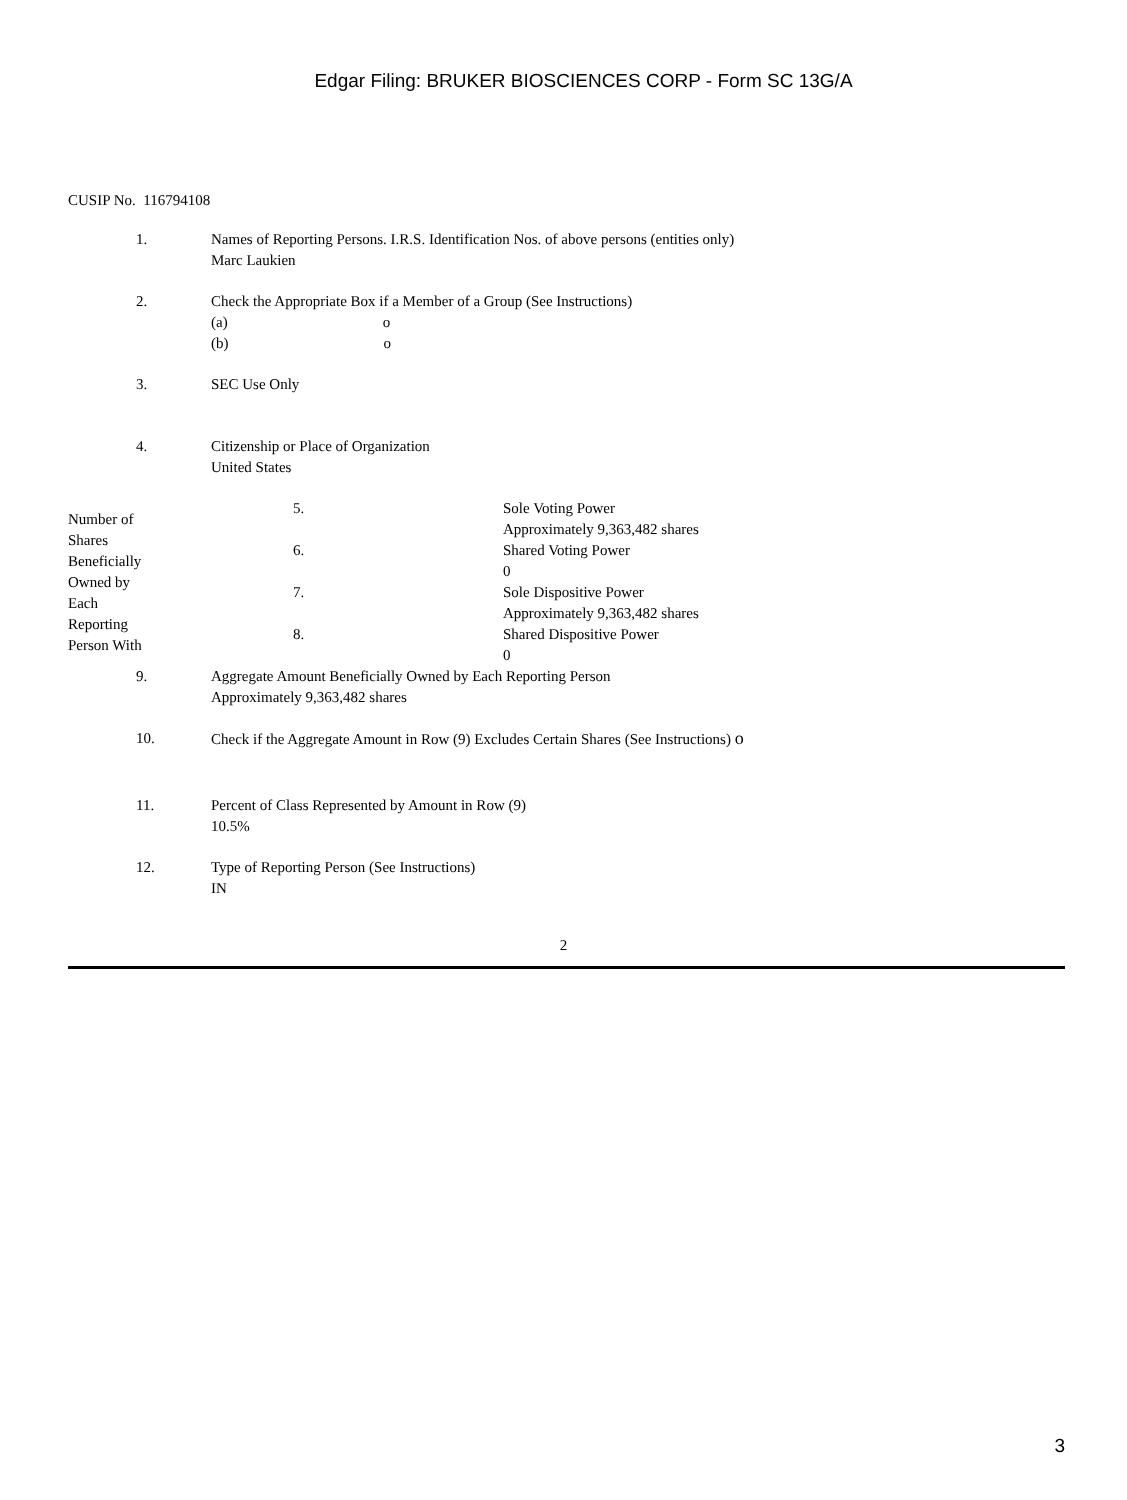Edgar Filing: BRUKER BIOSCIENCES CORP - Form SC 13G/A
CUSIP No. 116794108
| 1. | Names of Reporting Persons. I.R.S. Identification Nos. of above persons (entities only) Marc Laukien |
| 2. | Check the Appropriate Box if a Member of a Group (See Instructions) (a) o (b) o |
| 3. | SEC Use Only |
| 4. | Citizenship or Place of Organization United States |
| Number of Shares Beneficially Owned by Each Reporting Person With | 5. | Sole Voting Power Approximately 9,363,482 shares |
| | 6. | Shared Voting Power 0 |
| | 7. | Sole Dispositive Power Approximately 9,363,482 shares |
| | 8. | Shared Dispositive Power 0 |
| 9. | Aggregate Amount Beneficially Owned by Each Reporting Person Approximately 9,363,482 shares |
| 10. | Check if the Aggregate Amount in Row (9) Excludes Certain Shares (See Instructions) o |
| 11. | Percent of Class Represented by Amount in Row (9) 10.5% |
| 12. | Type of Reporting Person (See Instructions) IN |
2
3